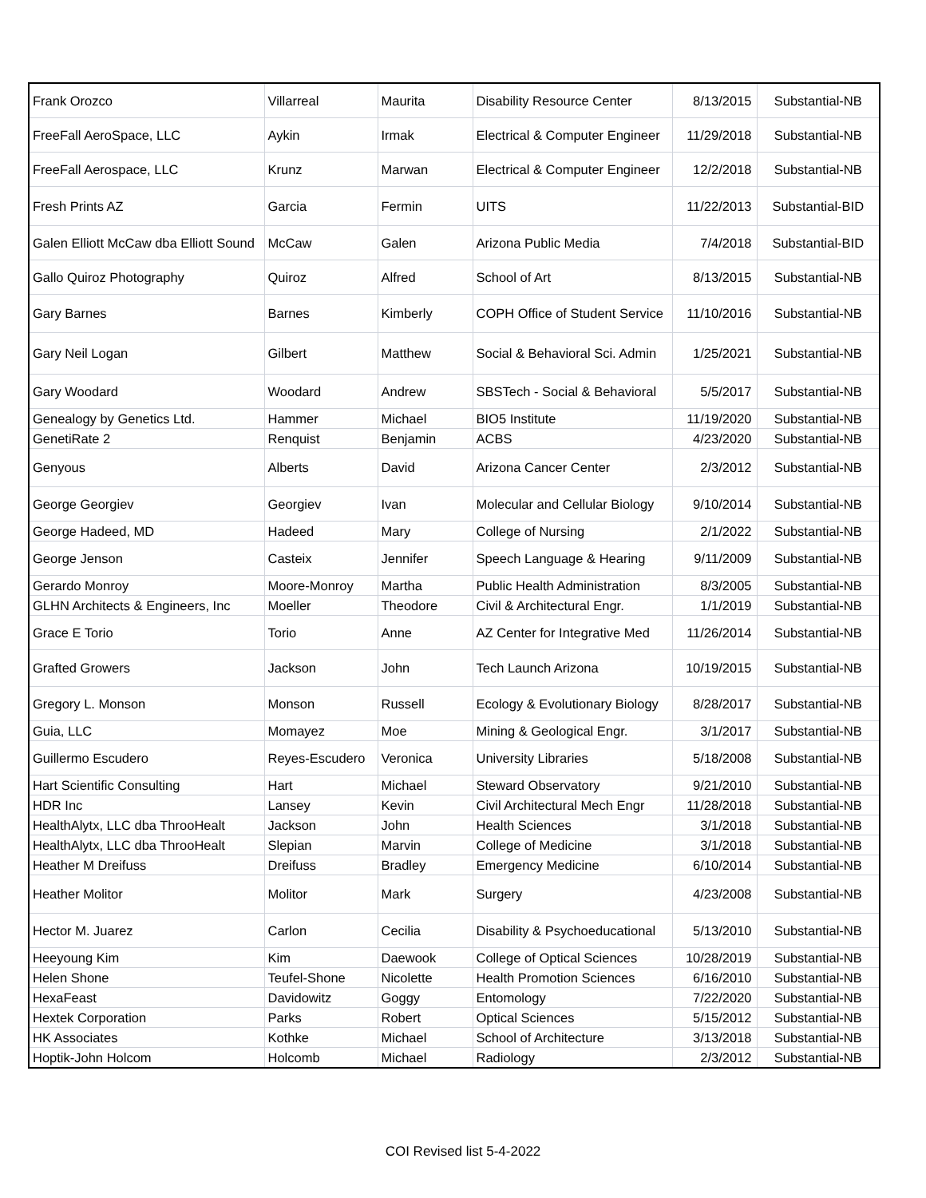| Frank Orozco | Villarreal | Maurita | Disability Resource Center | 8/13/2015 | Substantial-NB |
| FreeFall AeroSpace, LLC | Aykin | Irmak | Electrical & Computer Engineer | 11/29/2018 | Substantial-NB |
| FreeFall Aerospace, LLC | Krunz | Marwan | Electrical & Computer Engineer | 12/2/2018 | Substantial-NB |
| Fresh Prints AZ | Garcia | Fermin | UITS | 11/22/2013 | Substantial-BID |
| Galen Elliott McCaw dba Elliott Sound | McCaw | Galen | Arizona Public Media | 7/4/2018 | Substantial-BID |
| Gallo Quiroz Photography | Quiroz | Alfred | School of Art | 8/13/2015 | Substantial-NB |
| Gary Barnes | Barnes | Kimberly | COPH Office of Student Service | 11/10/2016 | Substantial-NB |
| Gary Neil Logan | Gilbert | Matthew | Social & Behavioral Sci. Admin | 1/25/2021 | Substantial-NB |
| Gary Woodard | Woodard | Andrew | SBSTech - Social & Behavioral | 5/5/2017 | Substantial-NB |
| Genealogy by Genetics Ltd. | Hammer | Michael | BIO5 Institute | 11/19/2020 | Substantial-NB |
| GenetiRate 2 | Renquist | Benjamin | ACBS | 4/23/2020 | Substantial-NB |
| Genyous | Alberts | David | Arizona Cancer Center | 2/3/2012 | Substantial-NB |
| George Georgiev | Georgiev | Ivan | Molecular and Cellular Biology | 9/10/2014 | Substantial-NB |
| George Hadeed, MD | Hadeed | Mary | College of Nursing | 2/1/2022 | Substantial-NB |
| George Jenson | Casteix | Jennifer | Speech Language & Hearing | 9/11/2009 | Substantial-NB |
| Gerardo Monroy | Moore-Monroy | Martha | Public Health Administration | 8/3/2005 | Substantial-NB |
| GLHN Architects & Engineers, Inc | Moeller | Theodore | Civil & Architectural Engr. | 1/1/2019 | Substantial-NB |
| Grace E Torio | Torio | Anne | AZ Center for Integrative Med | 11/26/2014 | Substantial-NB |
| Grafted Growers | Jackson | John | Tech Launch Arizona | 10/19/2015 | Substantial-NB |
| Gregory L. Monson | Monson | Russell | Ecology & Evolutionary Biology | 8/28/2017 | Substantial-NB |
| Guia, LLC | Momayez | Moe | Mining & Geological Engr. | 3/1/2017 | Substantial-NB |
| Guillermo Escudero | Reyes-Escudero | Veronica | University Libraries | 5/18/2008 | Substantial-NB |
| Hart Scientific Consulting | Hart | Michael | Steward Observatory | 9/21/2010 | Substantial-NB |
| HDR Inc | Lansey | Kevin | Civil Architectural Mech Engr | 11/28/2018 | Substantial-NB |
| HealthAlytx, LLC dba ThrooHealt | Jackson | John | Health Sciences | 3/1/2018 | Substantial-NB |
| HealthAlytx, LLC dba ThrooHealt | Slepian | Marvin | College of Medicine | 3/1/2018 | Substantial-NB |
| Heather M Dreifuss | Dreifuss | Bradley | Emergency Medicine | 6/10/2014 | Substantial-NB |
| Heather Molitor | Molitor | Mark | Surgery | 4/23/2008 | Substantial-NB |
| Hector M. Juarez | Carlon | Cecilia | Disability & Psychoeducational | 5/13/2010 | Substantial-NB |
| Heeyoung Kim | Kim | Daewook | College of Optical Sciences | 10/28/2019 | Substantial-NB |
| Helen Shone | Teufel-Shone | Nicolette | Health Promotion Sciences | 6/16/2010 | Substantial-NB |
| HexaFeast | Davidowitz | Goggy | Entomology | 7/22/2020 | Substantial-NB |
| Hextek Corporation | Parks | Robert | Optical Sciences | 5/15/2012 | Substantial-NB |
| HK Associates | Kothke | Michael | School of Architecture | 3/13/2018 | Substantial-NB |
| Hoptik-John Holcom | Holcomb | Michael | Radiology | 2/3/2012 | Substantial-NB |
COI Revised list 5-4-2022